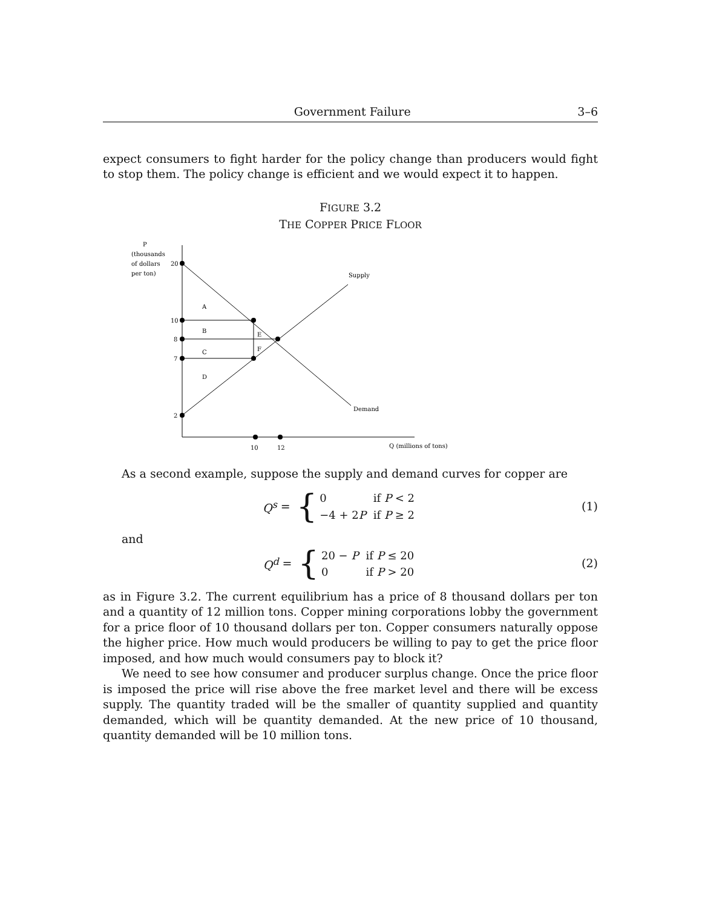Government Failure 3–6
expect consumers to fight harder for the policy change than producers would fight to stop them. The policy change is efficient and we would expect it to happen.
FIGURE 3.2
THE COPPER PRICE FLOOR
P
(thousands
of dollars
per ton)
20
10
8
7
2
A
B
C
D
E
F
Supply
Demand
10
12
Q (millions of tons)
As a second example, suppose the supply and demand curves for copper are
Q<sup>s</sup> = {
| 0 | if P < 2 |
| −4 + 2 P | if P ≥ 2 |
(1)
and
Q<sup>d</sup> = {
| 20 − P | if P ≤ 20 |
| 0 | if P > 20 |
(2)
as in Figure 3.2. The current equilibrium has a price of 8 thousand dollars per ton and a quantity of 12 million tons. Copper mining corporations lobby the government for a price floor of 10 thousand dollars per ton. Copper consumers naturally oppose the higher price. How much would producers be willing to pay to get the price floor imposed, and how much would consumers pay to block it?
We need to see how consumer and producer surplus change. Once the price floor is imposed the price will rise above the free market level and there will be excess supply. The quantity traded will be the smaller of quantity supplied and quantity demanded, which will be quantity demanded. At the new price of 10 thousand, quantity demanded will be 10 million tons.